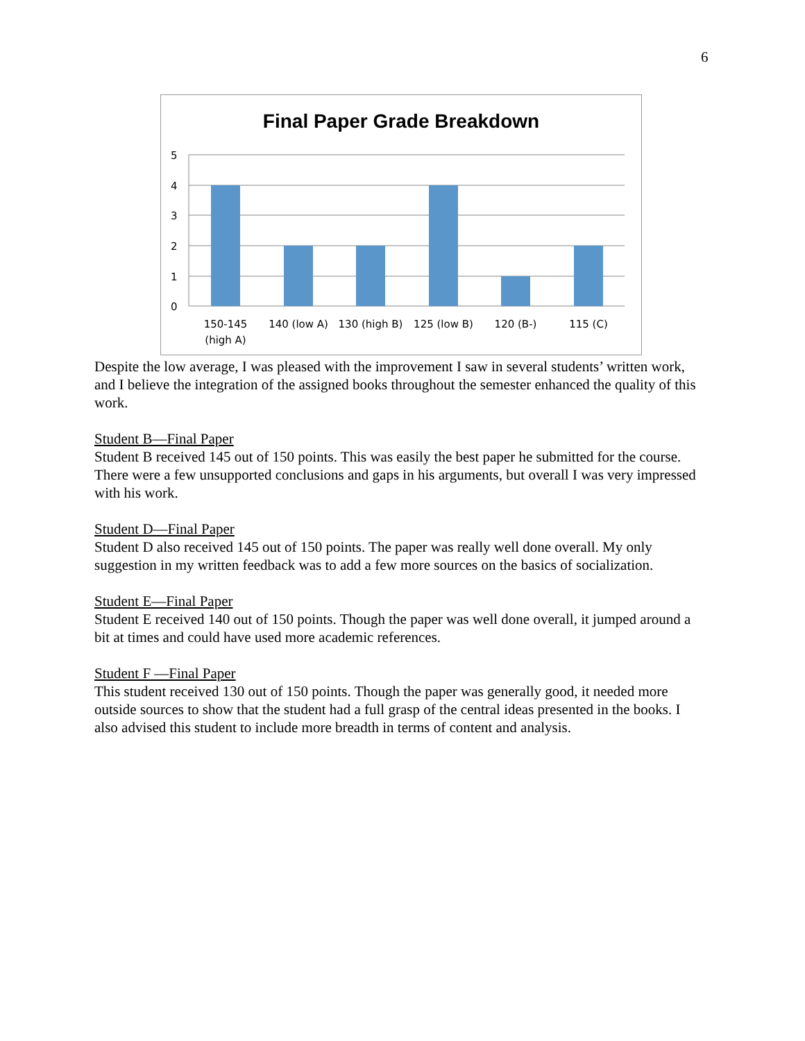6
Final Paper Grade Breakdown
0
1
2
3
4
5
150-145
(high A)
140 (low A)
130 (high B)
125 (low B)
120 (B-)
115 (C)
Despite the low average, I was pleased with the improvement I saw in several students’ written work, and I believe the integration of the assigned books throughout the semester enhanced the quality of this work.
Student B—Final Paper
Student B received 145 out of 150 points. This was easily the best paper he submitted for the course. There were a few unsupported conclusions and gaps in his arguments, but overall I was very impressed with his work.
Student D—Final Paper
Student D also received 145 out of 150 points. The paper was really well done overall. My only suggestion in my written feedback was to add a few more sources on the basics of socialization.
Student E—Final Paper
Student E received 140 out of 150 points. Though the paper was well done overall, it jumped around a bit at times and could have used more academic references.
Student F —Final Paper
This student received 130 out of 150 points. Though the paper was generally good, it needed more outside sources to show that the student had a full grasp of the central ideas presented in the books. I also advised this student to include more breadth in terms of content and analysis.